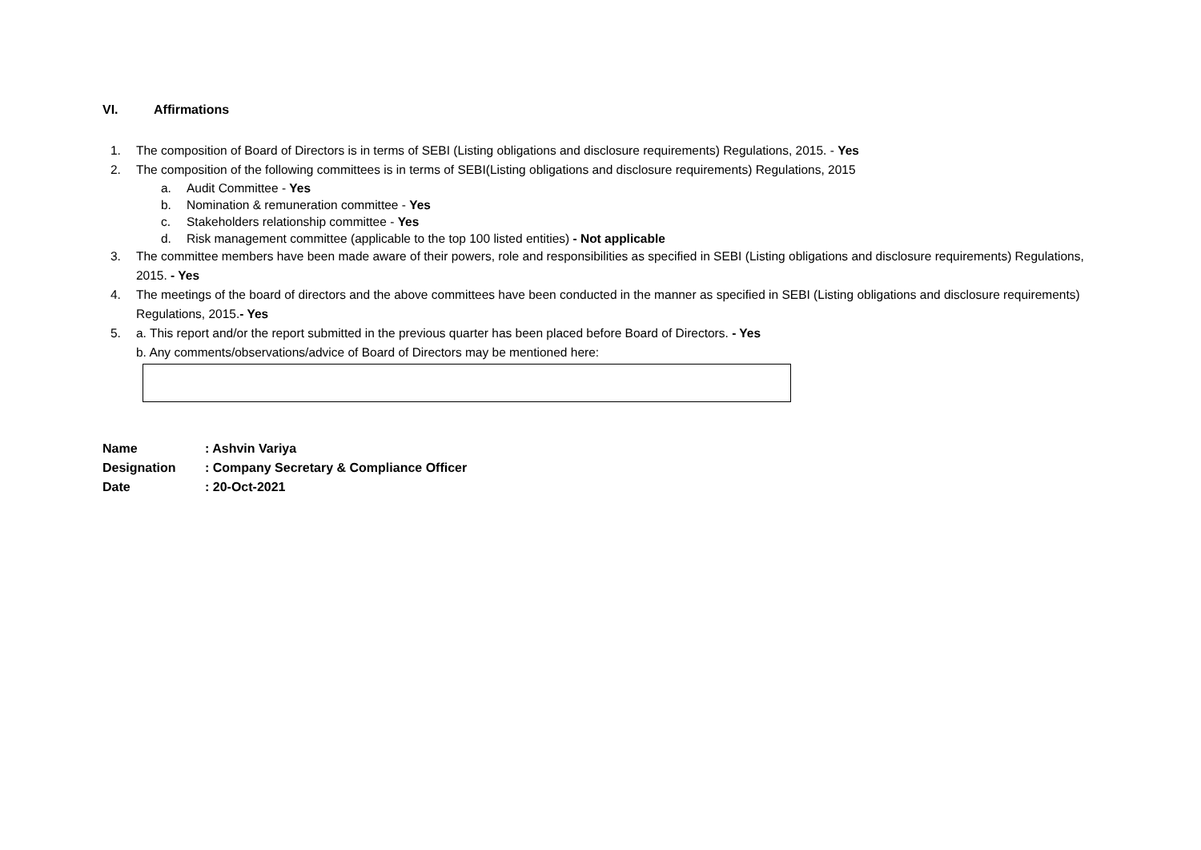VI. Affirmations
1. The composition of Board of Directors is in terms of SEBI (Listing obligations and disclosure requirements) Regulations, 2015. - Yes
2. The composition of the following committees is in terms of SEBI(Listing obligations and disclosure requirements) Regulations, 2015
a. Audit Committee - Yes
b. Nomination & remuneration committee - Yes
c. Stakeholders relationship committee - Yes
d. Risk management committee (applicable to the top 100 listed entities) - Not applicable
3. The committee members have been made aware of their powers, role and responsibilities as specified in SEBI (Listing obligations and disclosure requirements) Regulations, 2015. - Yes
4. The meetings of the board of directors and the above committees have been conducted in the manner as specified in SEBI (Listing obligations and disclosure requirements) Regulations, 2015.- Yes
5. a. This report and/or the report submitted in the previous quarter has been placed before Board of Directors. - Yes
b. Any comments/observations/advice of Board of Directors may be mentioned here:
| Name | : Ashvin Variya |
| Designation | : Company Secretary & Compliance Officer |
| Date | : 20-Oct-2021 |